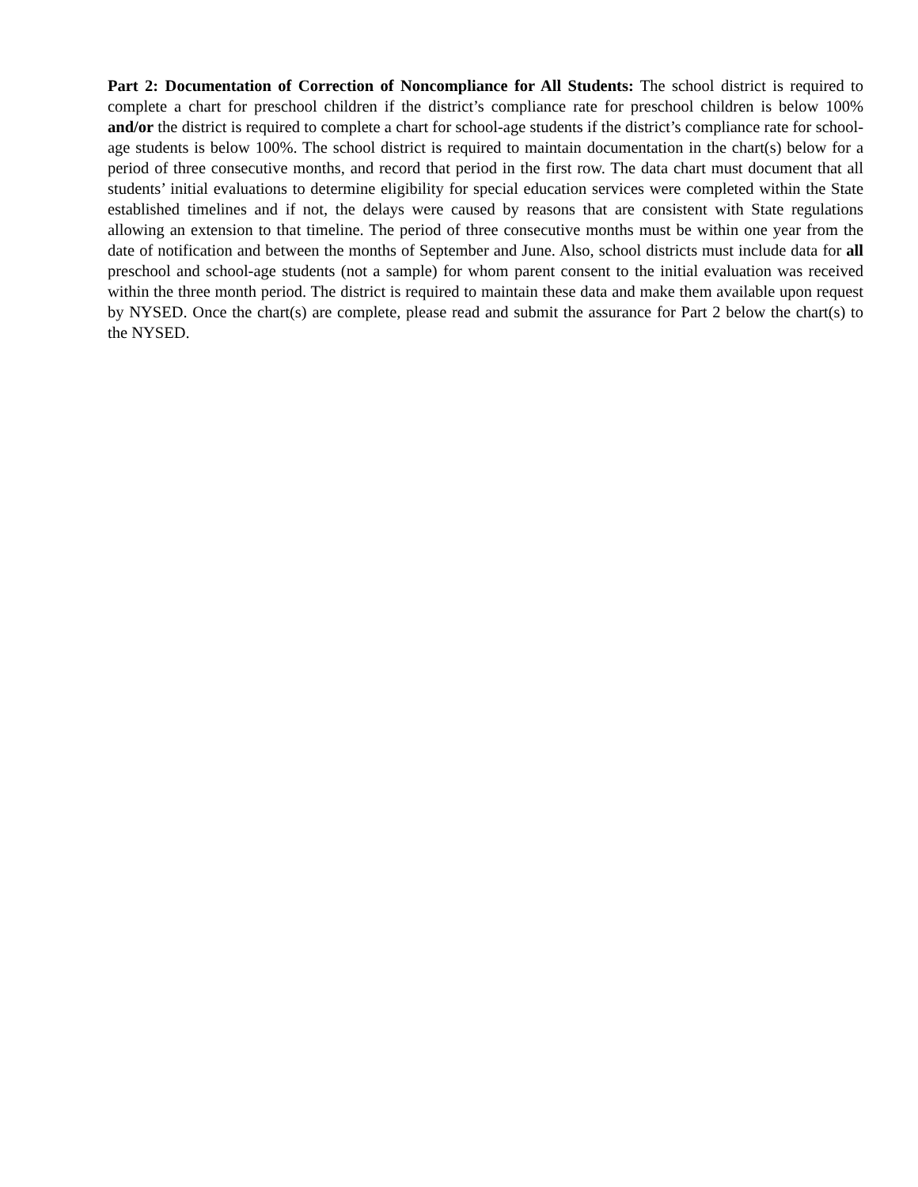Part 2: Documentation of Correction of Noncompliance for All Students: The school district is required to complete a chart for preschool children if the district’s compliance rate for preschool children is below 100% and/or the district is required to complete a chart for school-age students if the district’s compliance rate for school-age students is below 100%. The school district is required to maintain documentation in the chart(s) below for a period of three consecutive months, and record that period in the first row. The data chart must document that all students’ initial evaluations to determine eligibility for special education services were completed within the State established timelines and if not, the delays were caused by reasons that are consistent with State regulations allowing an extension to that timeline. The period of three consecutive months must be within one year from the date of notification and between the months of September and June. Also, school districts must include data for all preschool and school-age students (not a sample) for whom parent consent to the initial evaluation was received within the three month period. The district is required to maintain these data and make them available upon request by NYSED. Once the chart(s) are complete, please read and submit the assurance for Part 2 below the chart(s) to the NYSED.